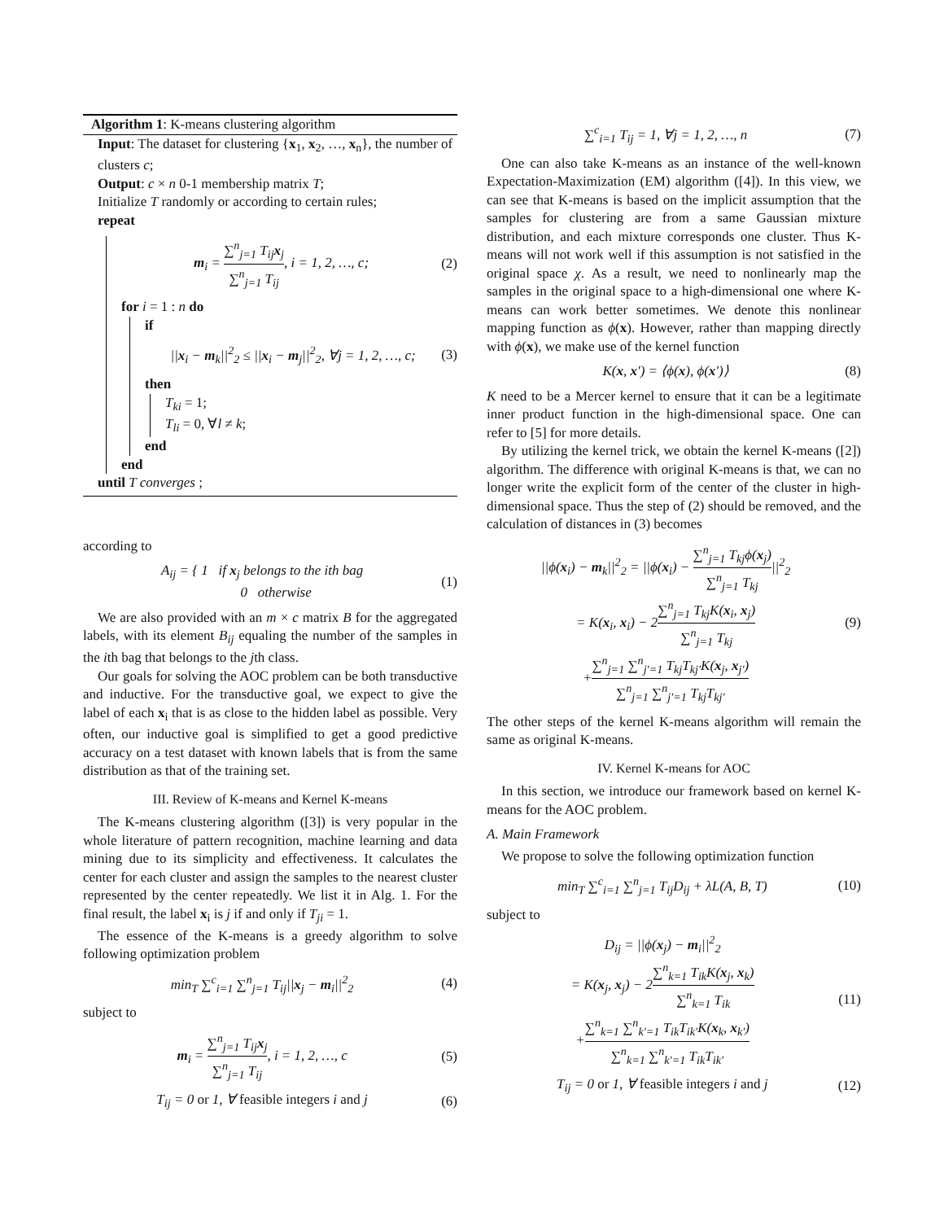Algorithm 1: K-means clustering algorithm
Input: The dataset for clustering {x<sub>1</sub>, x<sub>2</sub>, …, x<sub>n</sub>}, the number of clusters c;
Output: c × n 0-1 membership matrix T;
Initialize T randomly or according to certain rules;
repeat
m<sub>i</sub> = ∑<sup>n</sup><sub>j=1</sub> T<sub>ij</sub>x<sub>j</sub> ∑<sup>n</sup><sub>j=1</sub> T<sub>ij</sub>, i = 1, 2, …, c; (2)
for i = 1 : n do
if
||x<sub>i</sub> − m<sub>k</sub>||<sup>2</sup><sub>2</sub> ≤ ||x<sub>i</sub> − m<sub>j</sub>||<sup>2</sup><sub>2</sub>, ∀j = 1, 2, …, c; (3)
then
T<sub>ki</sub> = 1;
T<sub>li</sub> = 0, ∀l ≠ k;
end
end
until T converges ;
according to
A<sub>ij</sub> = { 1 if x<sub>j</sub> belongs to the ith bag
0 otherwise (1)
We are also provided with an m × c matrix B for the aggregated labels, with its element B<sub>ij</sub> equaling the number of the samples in the ith bag that belongs to the jth class.
Our goals for solving the AOC problem can be both transductive and inductive. For the transductive goal, we expect to give the label of each x<sub>i</sub> that is as close to the hidden label as possible. Very often, our inductive goal is simplified to get a good predictive accuracy on a test dataset with known labels that is from the same distribution as that of the training set.
III. Review of K-means and Kernel K-means
The K-means clustering algorithm ([3]) is very popular in the whole literature of pattern recognition, machine learning and data mining due to its simplicity and effectiveness. It calculates the center for each cluster and assign the samples to the nearest cluster represented by the center repeatedly. We list it in Alg. 1. For the final result, the label x<sub>i</sub> is j if and only if T<sub>ji</sub> = 1.
The essence of the K-means is a greedy algorithm to solve following optimization problem
min<sub>T</sub> ∑<sup>c</sup><sub>i=1</sub> ∑<sup>n</sup><sub>j=1</sub> T<sub>ij</sub>||x<sub>j</sub> − m<sub>i</sub>||<sup>2</sup><sub>2</sub> (4)
subject to
m<sub>i</sub> = ∑<sup>n</sup><sub>j=1</sub> T<sub>ij</sub>x<sub>j</sub> ∑<sup>n</sup><sub>j=1</sub> T<sub>ij</sub>, i = 1, 2, …, c (5)
T<sub>ij</sub> = 0 or 1, ∀ feasible integers i and j (6)
∑<sup>c</sup><sub>i=1</sub> T<sub>ij</sub> = 1, ∀j = 1, 2, …, n (7)
One can also take K-means as an instance of the well-known Expectation-Maximization (EM) algorithm ([4]). In this view, we can see that K-means is based on the implicit assumption that the samples for clustering are from a same Gaussian mixture distribution, and each mixture corresponds one cluster. Thus K-means will not work well if this assumption is not satisfied in the original space χ. As a result, we need to nonlinearly map the samples in the original space to a high-dimensional one where K-means can work better sometimes. We denote this nonlinear mapping function as ϕ(x). However, rather than mapping directly with ϕ(x), we make use of the kernel function
K(x, x′) = ⟨ϕ(x), ϕ(x′)⟩ (8)
K need to be a Mercer kernel to ensure that it can be a legitimate inner product function in the high-dimensional space. One can refer to [5] for more details.
By utilizing the kernel trick, we obtain the kernel K-means ([2]) algorithm. The difference with original K-means is that, we can no longer write the explicit form of the center of the cluster in high-dimensional space. Thus the step of (2) should be removed, and the calculation of distances in (3) becomes
||ϕ(x<sub>i</sub>) − m<sub>k</sub>||<sup>2</sup><sub>2</sub> = ||ϕ(x<sub>i</sub>) − ∑<sup>n</sup><sub>j=1</sub> T<sub>kj</sub>ϕ(x<sub>j</sub>) ∑<sup>n</sup><sub>j=1</sub> T<sub>kj</sub>||<sup>2</sup><sub>2</sub>
= K(x<sub>i</sub>, x<sub>i</sub>) − 2∑<sup>n</sup><sub>j=1</sub> T<sub>kj</sub>K(x<sub>i</sub>, x<sub>j</sub>) ∑<sup>n</sup><sub>j=1</sub> T<sub>kj</sub>
+∑<sup>n</sup><sub>j=1</sub> ∑<sup>n</sup><sub>j′=1</sub> T<sub>kj</sub>T<sub>kj′</sub>K(x<sub>j</sub>, x<sub>j′</sub>) ∑<sup>n</sup><sub>j=1</sub> ∑<sup>n</sup><sub>j′=1</sub> T<sub>kj</sub>T<sub>kj′</sub> (9)
The other steps of the kernel K-means algorithm will remain the same as original K-means.
IV. Kernel K-means for AOC
In this section, we introduce our framework based on kernel K-means for the AOC problem.
A. Main Framework
We propose to solve the following optimization function
min<sub>T</sub> ∑<sup>c</sup><sub>i=1</sub> ∑<sup>n</sup><sub>j=1</sub> T<sub>ij</sub>D<sub>ij</sub> + λL(A, B, T) (10)
subject to
D<sub>ij</sub> = ||ϕ(x<sub>j</sub>) − m<sub>i</sub>||<sup>2</sup><sub>2</sub>
= K(x<sub>j</sub>, x<sub>j</sub>) − 2∑<sup>n</sup><sub>k=1</sub> T<sub>ik</sub>K(x<sub>j</sub>, x<sub>k</sub>) ∑<sup>n</sup><sub>k=1</sub> T<sub>ik</sub>
+∑<sup>n</sup><sub>k=1</sub> ∑<sup>n</sup><sub>k′=1</sub> T<sub>ik</sub>T<sub>ik′</sub>K(x<sub>k</sub>, x<sub>k′</sub>) ∑<sup>n</sup><sub>k=1</sub> ∑<sup>n</sup><sub>k′=1</sub> T<sub>ik</sub>T<sub>ik′</sub> (11)
T<sub>ij</sub> = 0 or 1, ∀ feasible integers i and j (12)